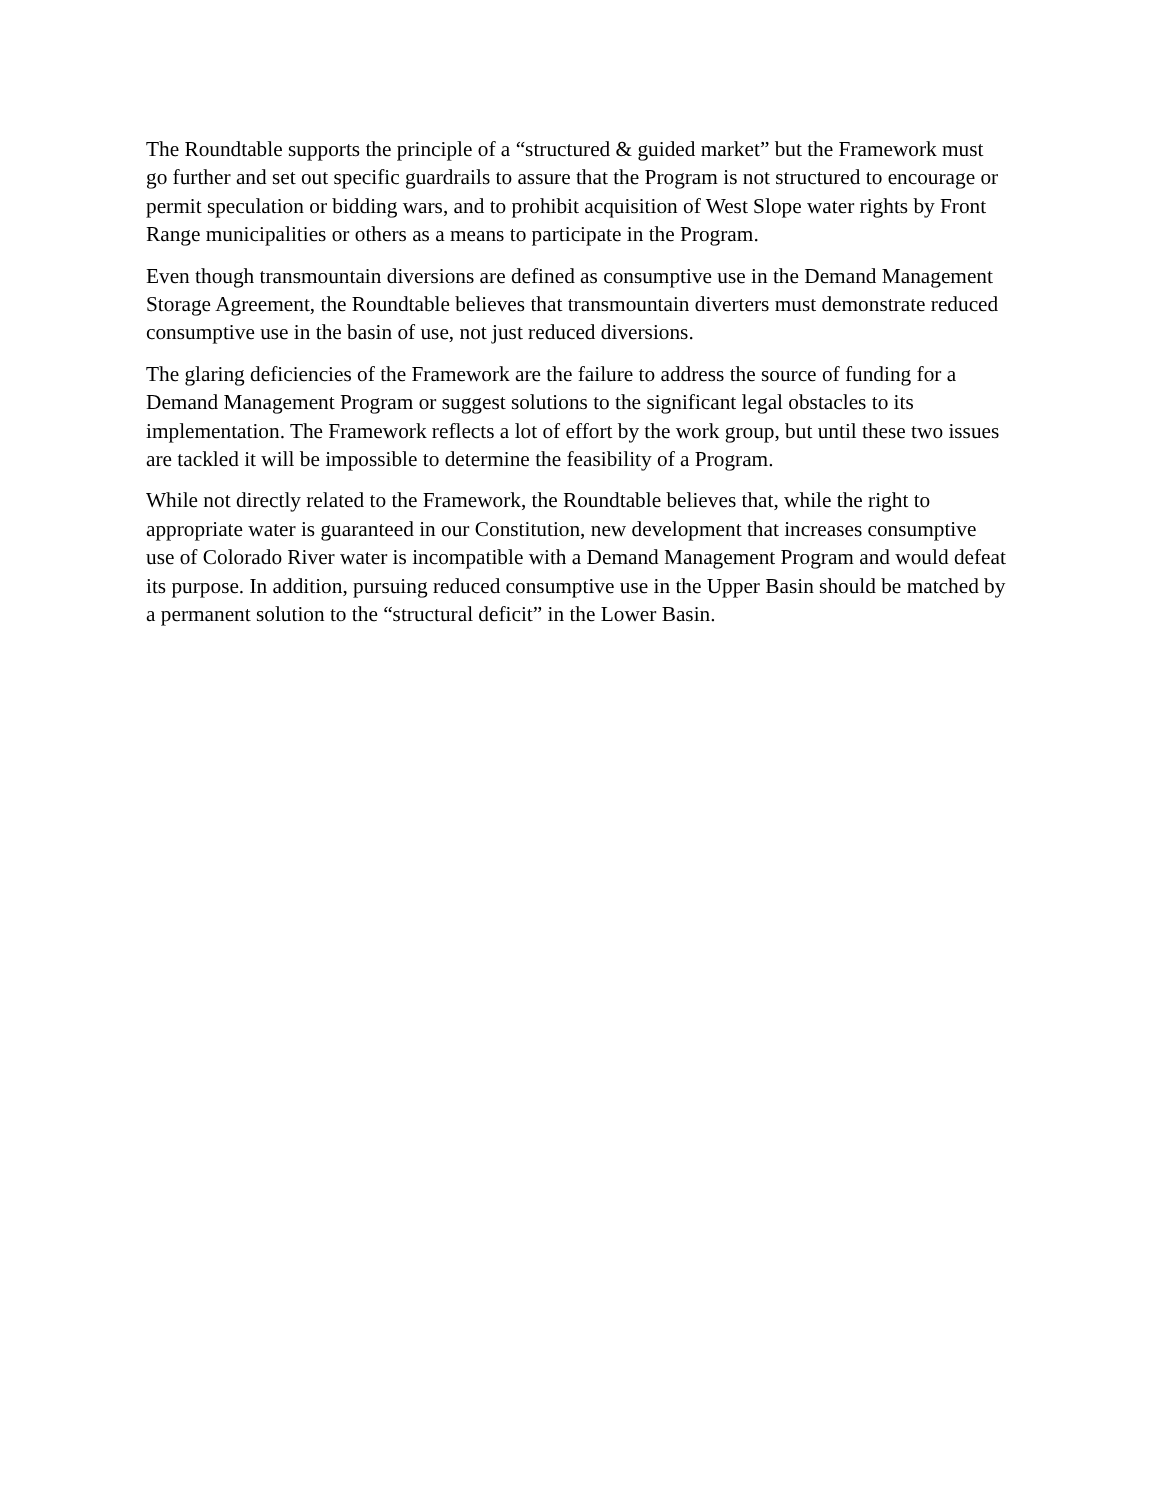The Roundtable supports the principle of a “structured & guided market” but the Framework must go further and set out specific guardrails to assure that the Program is not structured to encourage or permit speculation or bidding wars, and to prohibit acquisition of West Slope water rights by Front Range municipalities or others as a means to participate in the Program.
Even though transmountain diversions are defined as consumptive use in the Demand Management Storage Agreement, the Roundtable believes that transmountain diverters must demonstrate reduced consumptive use in the basin of use, not just reduced diversions.
The glaring deficiencies of the Framework are the failure to address the source of funding for a Demand Management Program or suggest solutions to the significant legal obstacles to its implementation. The Framework reflects a lot of effort by the work group, but until these two issues are tackled it will be impossible to determine the feasibility of a Program.
While not directly related to the Framework, the Roundtable believes that, while the right to appropriate water is guaranteed in our Constitution, new development that increases consumptive use of Colorado River water is incompatible with a Demand Management Program and would defeat its purpose. In addition, pursuing reduced consumptive use in the Upper Basin should be matched by a permanent solution to the “structural deficit” in the Lower Basin.